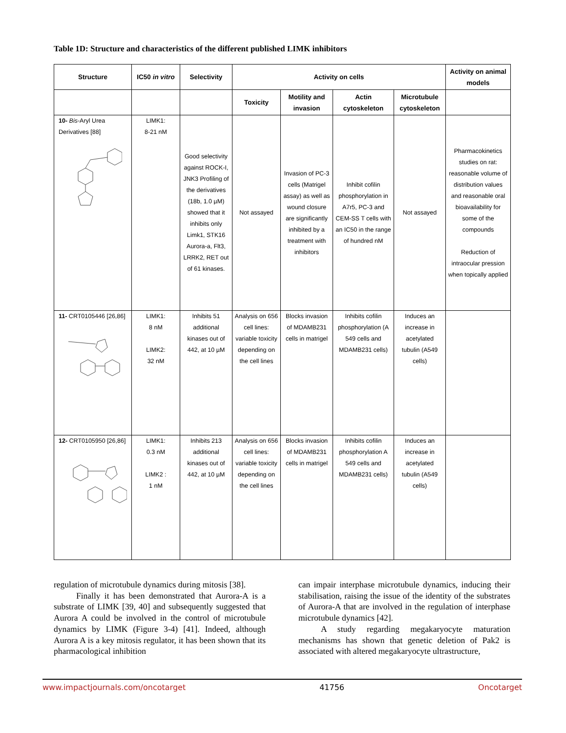Table 1D: Structure and characteristics of the different published LIMK inhibitors
| Structure | IC50 in vitro | Selectivity | Activity on cells | | | | Activity on animal models |
| --- | --- | --- | --- | --- | --- | --- | --- |
| | | | Toxicity | Motility and invasion | Actin cytoskeleton | Microtubule cytoskeleton | |
| 10- Bis -Aryl Urea Derivatives [88] | LIMK1: 8-21 nM | Good selectivity against ROCK-I, JNK3 Profiling of the derivatives (18b, 1.0 µM) showed that it inhibits only Limk1, STK16 Aurora-a, Flt3, LRRK2, RET out of 61 kinases. | Not assayed | Invasion of PC-3 cells (Matrigel assay) as well as wound closure are significantly inhibited by a treatment with inhibitors | Inhibit cofilin phosphorylation in A7r5, PC-3 and CEM-SS T cells with an IC50 in the range of hundred nM | Not assayed | Pharmacokinetics studies on rat: reasonable volume of distribution values and reasonable oral bioavailability for some of the compounds Reduction of intraocular pression when topically applied |
| 11- CRT0105446 [26,86] | LIMK1: 8 nM LIMK2: 32 nM | Inhibits 51 additional kinases out of 442, at 10 µM | Analysis on 656 cell lines: variable toxicity depending on the cell lines | Blocks invasion of MDAMB231 cells in matrigel | Inhibits cofilin phosphorylation (A 549 cells and MDAMB231 cells) | Induces an increase in acetylated tubulin (A549 cells) | |
| 12- CRT0105950 [26,86] | LIMK1: 0.3 nM LIMK2 : 1 nM | Inhibits 213 additional kinases out of 442, at 10 µM | Analysis on 656 cell lines: variable toxicity depending on the cell lines | Blocks invasion of MDAMB231 cells in matrigel | Inhibits cofilin phosphorylation A 549 cells and MDAMB231 cells) | Induces an increase in acetylated tubulin (A549 cells) | |
regulation of microtubule dynamics during mitosis [38].
Finally it has been demonstrated that Aurora-A is a substrate of LIMK [39, 40] and subsequently suggested that Aurora A could be involved in the control of microtubule dynamics by LIMK (Figure 3-4) [41]. Indeed, although Aurora A is a key mitosis regulator, it has been shown that its pharmacological inhibition
can impair interphase microtubule dynamics, inducing their stabilisation, raising the issue of the identity of the substrates of Aurora-A that are involved in the regulation of interphase microtubule dynamics [42].
A study regarding megakaryocyte maturation mechanisms has shown that genetic deletion of Pak2 is associated with altered megakaryocyte ultrastructure,
www.impactjournals.com/oncotarget 41756 Oncotarget